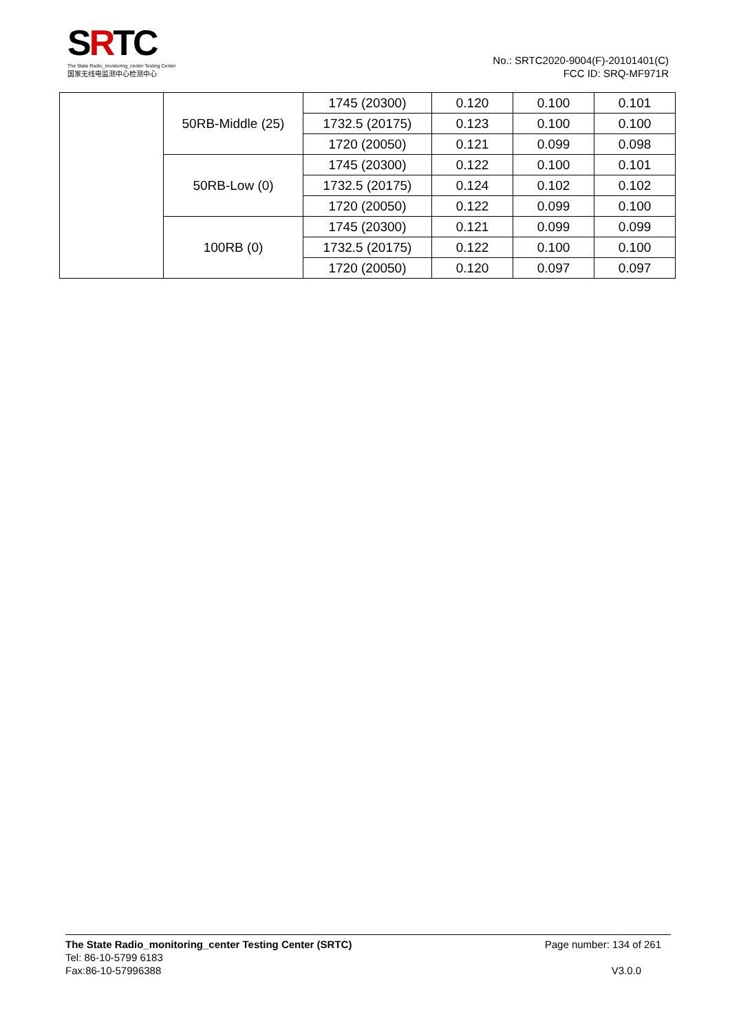SRTC
The State Radio_monitoring_center Testing Center
国家无线电监测中心检测中心
No.: SRTC2020-9004(F)-20101401(C)
FCC ID: SRQ-MF971R
| | 50RB-Middle (25) | 1745 (20300) | 0.120 | 0.100 | 0.101 |
| | | 1732.5 (20175) | 0.123 | 0.100 | 0.100 |
| | | 1720 (20050) | 0.121 | 0.099 | 0.098 |
| | 50RB-Low (0) | 1745 (20300) | 0.122 | 0.100 | 0.101 |
| | | 1732.5 (20175) | 0.124 | 0.102 | 0.102 |
| | | 1720 (20050) | 0.122 | 0.099 | 0.100 |
| | 100RB (0) | 1745 (20300) | 0.121 | 0.099 | 0.099 |
| | | 1732.5 (20175) | 0.122 | 0.100 | 0.100 |
| | | 1720 (20050) | 0.120 | 0.097 | 0.097 |
The State Radio_monitoring_center Testing Center (SRTC) Page number: 134 of 261
Tel: 86-10-5799 6183
Fax:86-10-57996388
V3.0.0